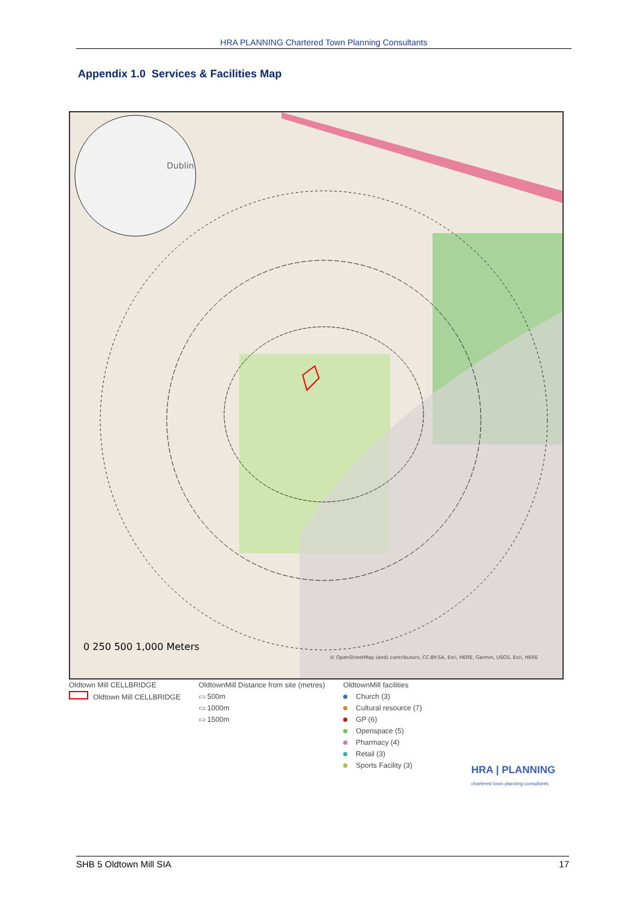HRA PLANNING Chartered Town Planning Consultants
Appendix 1.0 Services & Facilities Map
Dublin
0 250 500 1,000 Meters
© OpenStreetMap (and) contributors, CC-BY-SA, Esri, HERE, Garmin, USGS, Esri, HERE
Oldtown Mill CELLBRIDGE
Oldtown Mill CELLBRIDGE
OldtownMill Distance from site (metres)
▭ 500m
▭ 1000m
▭ 1500m
OldtownMill facilities
Church (3)
Cultural resource (7)
GP (6)
Openspace (5)
Pharmacy (4)
Retail (3)
Sports Facility (3)
HRA | PLANNING
chartered town planning consultants
SHB 5 Oldtown Mill SIA 17